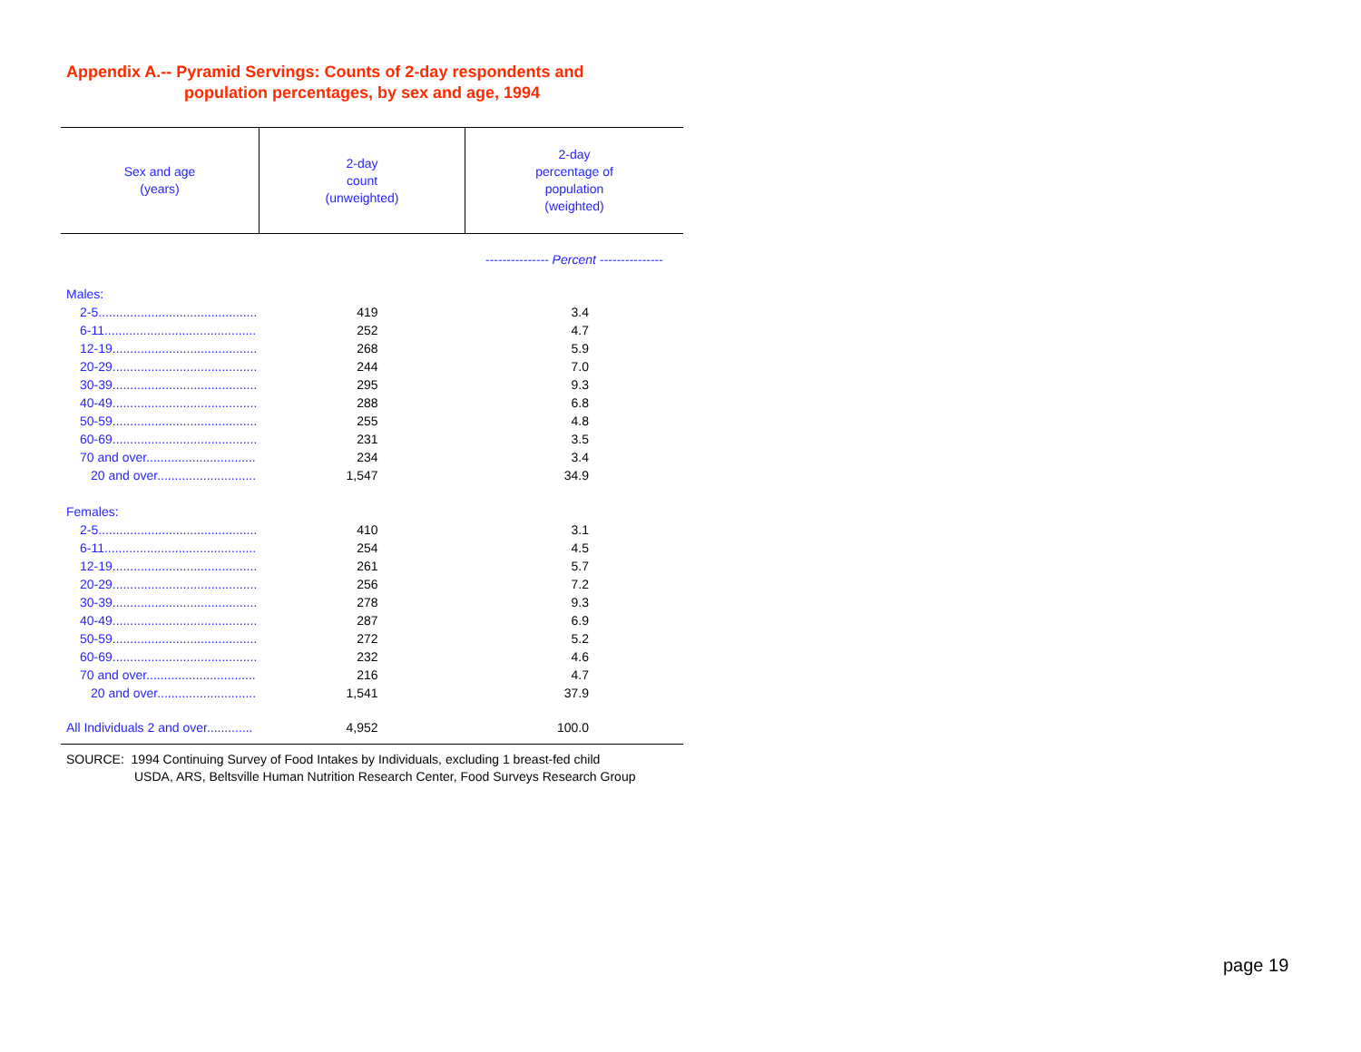Appendix A.-- Pyramid Servings: Counts of 2-day respondents and
population percentages, by sex and age, 1994
| Sex and age (years) | 2-day count (unweighted) | 2-day percentage of population (weighted) |
| --- | --- | --- |
| | | --------------- Percent --------------- |
| Males: | | |
| 2-5............................................. | 419 | 3.4 |
| 6-11........................................... | 252 | 4.7 |
| 12-19......................................... | 268 | 5.9 |
| 20-29......................................... | 244 | 7.0 |
| 30-39......................................... | 295 | 9.3 |
| 40-49......................................... | 288 | 6.8 |
| 50-59......................................... | 255 | 4.8 |
| 60-69......................................... | 231 | 3.5 |
| 70 and over............................... | 234 | 3.4 |
| 20 and over............................ | 1,547 | 34.9 |
| Females: | | |
| 2-5............................................. | 410 | 3.1 |
| 6-11........................................... | 254 | 4.5 |
| 12-19......................................... | 261 | 5.7 |
| 20-29......................................... | 256 | 7.2 |
| 30-39......................................... | 278 | 9.3 |
| 40-49......................................... | 287 | 6.9 |
| 50-59......................................... | 272 | 5.2 |
| 60-69......................................... | 232 | 4.6 |
| 70 and over............................... | 216 | 4.7 |
| 20 and over............................ | 1,541 | 37.9 |
| All Individuals 2 and over............. | 4,952 | 100.0 |
SOURCE: 1994 Continuing Survey of Food Intakes by Individuals, excluding 1 breast-fed child
USDA, ARS, Beltsville Human Nutrition Research Center, Food Surveys Research Group
page 19